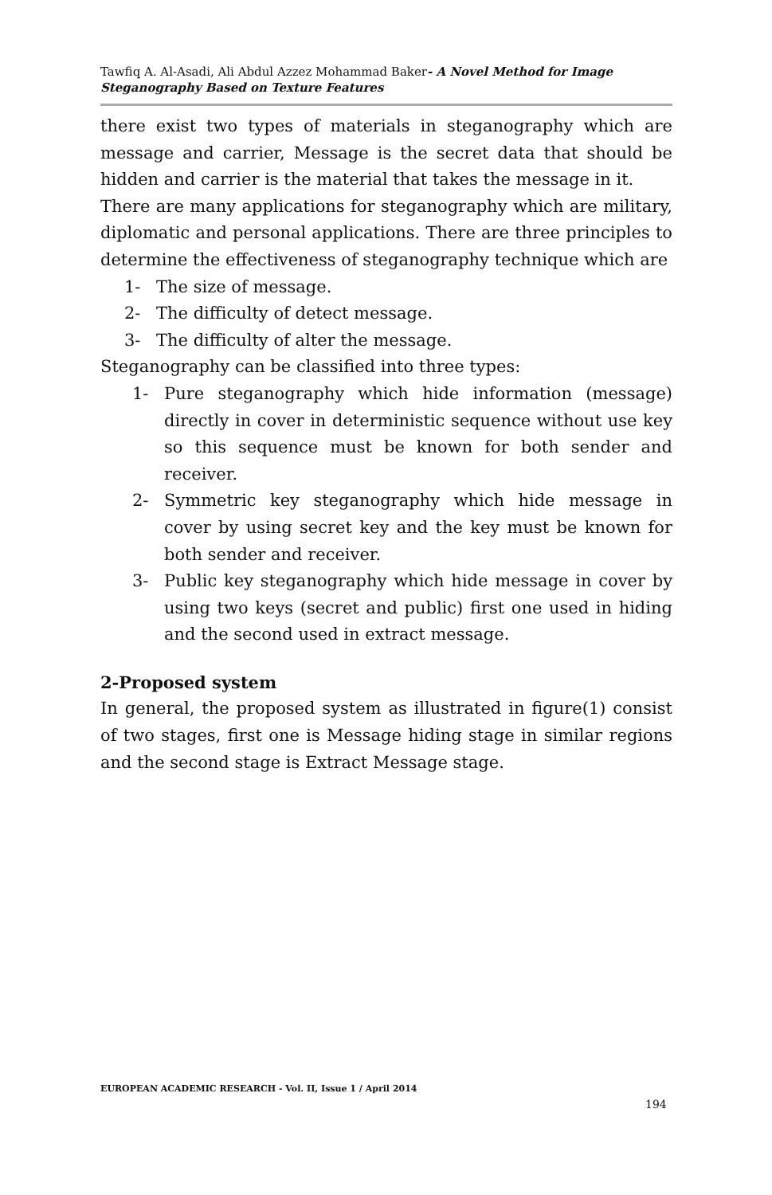Tawfiq A. Al-Asadi, Ali Abdul Azzez Mohammad Baker- A Novel Method for Image Steganography Based on Texture Features
there exist two types of materials in steganography which are message and carrier, Message is the secret data that should be hidden and carrier is the material that takes the message in it.
There are many applications for steganography which are military, diplomatic and personal applications. There are three principles to determine the effectiveness of steganography technique which are
1- The size of message.
2- The difficulty of detect message.
3- The difficulty of alter the message.
Steganography can be classified into three types:
1- Pure steganography which hide information (message) directly in cover in deterministic sequence without use key so this sequence must be known for both sender and receiver.
2- Symmetric key steganography which hide message in cover by using secret key and the key must be known for both sender and receiver.
3- Public key steganography which hide message in cover by using two keys (secret and public) first one used in hiding and the second used in extract message.
2-Proposed system
In general, the proposed system as illustrated in figure(1) consist of two stages, first one is Message hiding stage in similar regions and the second stage is Extract Message stage.
EUROPEAN ACADEMIC RESEARCH - Vol. II, Issue 1 / April 2014
194